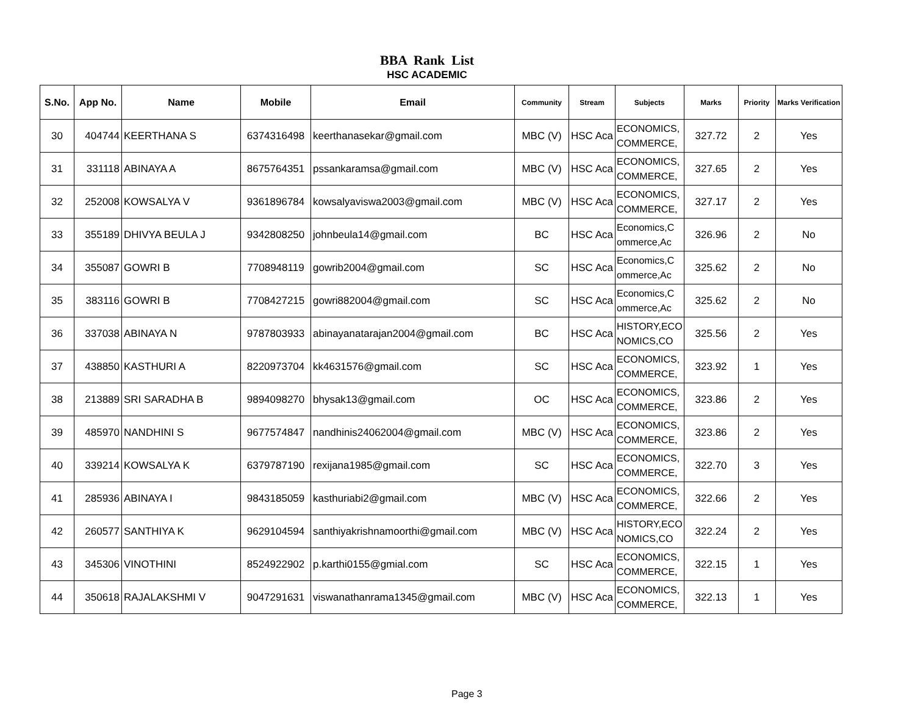BBA Rank List
HSC ACADEMIC
| S.No. | App No. | Name | Mobile | Email | Community | Stream | Subjects | Marks | Priority | Marks Verification |
| --- | --- | --- | --- | --- | --- | --- | --- | --- | --- | --- |
| 30 | 404744 | KEERTHANA S | 6374316498 | keerthanasekar@gmail.com | MBC (V) | HSC Aca | ECONOMICS, COMMERCE, | 327.72 | 2 | Yes |
| 31 | 331118 | ABINAYA A | 8675764351 | pssankaramsa@gmail.com | MBC (V) | HSC Aca | ECONOMICS, COMMERCE, | 327.65 | 2 | Yes |
| 32 | 252008 | KOWSALYA V | 9361896784 | kowsalyaviswa2003@gmail.com | MBC (V) | HSC Aca | ECONOMICS, COMMERCE, | 327.17 | 2 | Yes |
| 33 | 355189 | DHIVYA BEULA J | 9342808250 | johnbeula14@gmail.com | BC | HSC Aca | Economics,C ommerce,Ac | 326.96 | 2 | No |
| 34 | 355087 | GOWRI B | 7708948119 | gowrib2004@gmail.com | SC | HSC Aca | Economics,C ommerce,Ac | 325.62 | 2 | No |
| 35 | 383116 | GOWRI B | 7708427215 | gowri882004@gmail.com | SC | HSC Aca | Economics,C ommerce,Ac | 325.62 | 2 | No |
| 36 | 337038 | ABINAYA N | 9787803933 | abinayanatarajan2004@gmail.com | BC | HSC Aca | HISTORY,ECO NOMICS,CO | 325.56 | 2 | Yes |
| 37 | 438850 | KASTHURI A | 8220973704 | kk4631576@gmail.com | SC | HSC Aca | ECONOMICS, COMMERCE, | 323.92 | 1 | Yes |
| 38 | 213889 | SRI SARADHA B | 9894098270 | bhysak13@gmail.com | OC | HSC Aca | ECONOMICS, COMMERCE, | 323.86 | 2 | Yes |
| 39 | 485970 | NANDHINI S | 9677574847 | nandhinis24062004@gmail.com | MBC (V) | HSC Aca | ECONOMICS, COMMERCE, | 323.86 | 2 | Yes |
| 40 | 339214 | KOWSALYA K | 6379787190 | rexijana1985@gmail.com | SC | HSC Aca | ECONOMICS, COMMERCE, | 322.70 | 3 | Yes |
| 41 | 285936 | ABINAYA I | 9843185059 | kasthuriabi2@gmail.com | MBC (V) | HSC Aca | ECONOMICS, COMMERCE, | 322.66 | 2 | Yes |
| 42 | 260577 | SANTHIYA K | 9629104594 | santhiyakrishnamoorthi@gmail.com | MBC (V) | HSC Aca | HISTORY,ECO NOMICS,CO | 322.24 | 2 | Yes |
| 43 | 345306 | VINOTHINI | 8524922902 | p.karthi0155@gmial.com | SC | HSC Aca | ECONOMICS, COMMERCE, | 322.15 | 1 | Yes |
| 44 | 350618 | RAJALAKSHMI V | 9047291631 | viswanathanrama1345@gmail.com | MBC (V) | HSC Aca | ECONOMICS, COMMERCE, | 322.13 | 1 | Yes |
Page 3